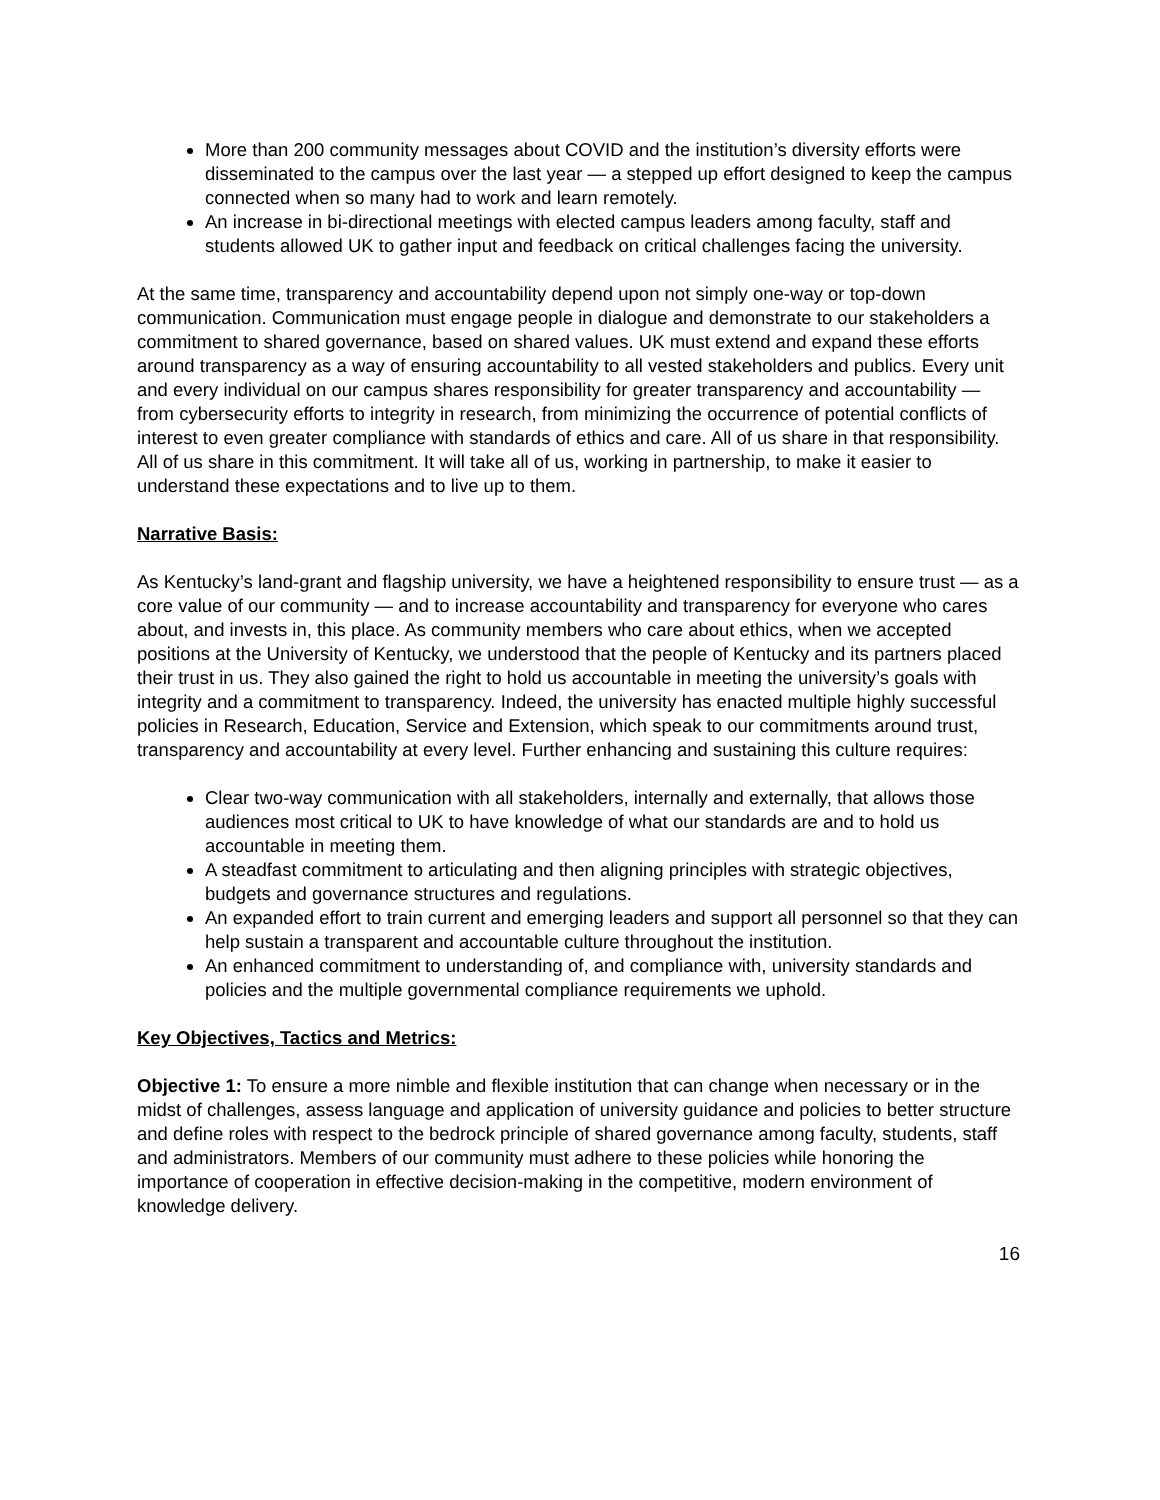More than 200 community messages about COVID and the institution’s diversity efforts were disseminated to the campus over the last year — a stepped up effort designed to keep the campus connected when so many had to work and learn remotely.
An increase in bi-directional meetings with elected campus leaders among faculty, staff and students allowed UK to gather input and feedback on critical challenges facing the university.
At the same time, transparency and accountability depend upon not simply one-way or top-down communication. Communication must engage people in dialogue and demonstrate to our stakeholders a commitment to shared governance, based on shared values. UK must extend and expand these efforts around transparency as a way of ensuring accountability to all vested stakeholders and publics. Every unit and every individual on our campus shares responsibility for greater transparency and accountability — from cybersecurity efforts to integrity in research, from minimizing the occurrence of potential conflicts of interest to even greater compliance with standards of ethics and care. All of us share in that responsibility. All of us share in this commitment. It will take all of us, working in partnership, to make it easier to understand these expectations and to live up to them.
Narrative Basis:
As Kentucky’s land-grant and flagship university, we have a heightened responsibility to ensure trust — as a core value of our community — and to increase accountability and transparency for everyone who cares about, and invests in, this place. As community members who care about ethics, when we accepted positions at the University of Kentucky, we understood that the people of Kentucky and its partners placed their trust in us. They also gained the right to hold us accountable in meeting the university’s goals with integrity and a commitment to transparency. Indeed, the university has enacted multiple highly successful policies in Research, Education, Service and Extension, which speak to our commitments around trust, transparency and accountability at every level. Further enhancing and sustaining this culture requires:
Clear two-way communication with all stakeholders, internally and externally, that allows those audiences most critical to UK to have knowledge of what our standards are and to hold us accountable in meeting them.
A steadfast commitment to articulating and then aligning principles with strategic objectives, budgets and governance structures and regulations.
An expanded effort to train current and emerging leaders and support all personnel so that they can help sustain a transparent and accountable culture throughout the institution.
An enhanced commitment to understanding of, and compliance with, university standards and policies and the multiple governmental compliance requirements we uphold.
Key Objectives, Tactics and Metrics:
Objective 1: To ensure a more nimble and flexible institution that can change when necessary or in the midst of challenges, assess language and application of university guidance and policies to better structure and define roles with respect to the bedrock principle of shared governance among faculty, students, staff and administrators. Members of our community must adhere to these policies while honoring the importance of cooperation in effective decision-making in the competitive, modern environment of knowledge delivery.
16